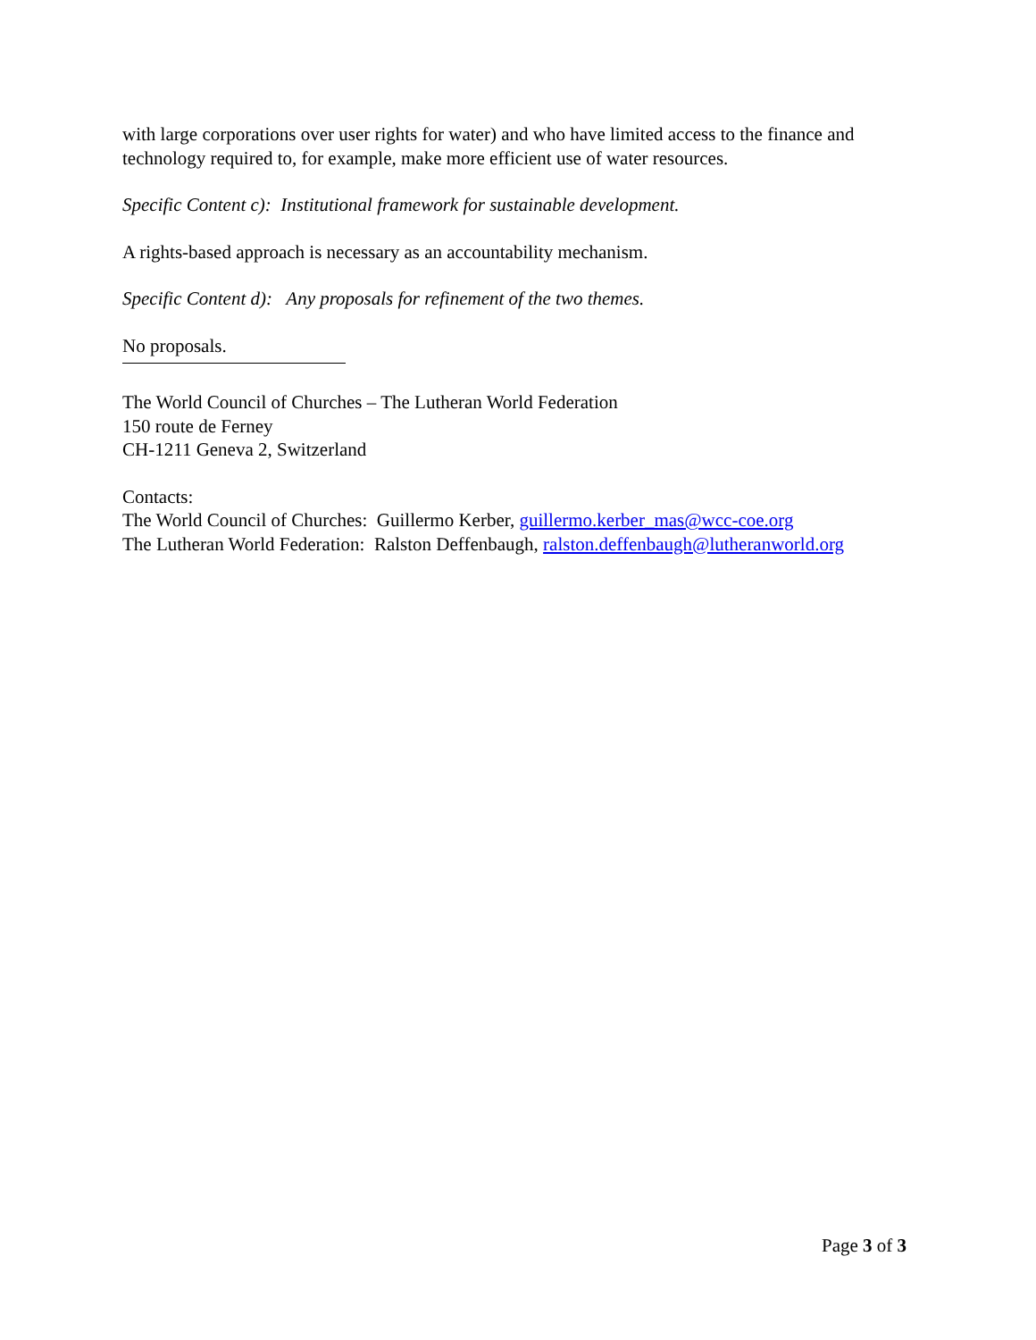with large corporations over user rights for water) and who have limited access to the finance and technology required to, for example, make more efficient use of water resources.
Specific Content c): Institutional framework for sustainable development.
A rights-based approach is necessary as an accountability mechanism.
Specific Content d): Any proposals for refinement of the two themes.
No proposals.
The World Council of Churches – The Lutheran World Federation
150 route de Ferney
CH-1211 Geneva 2, Switzerland
Contacts:
The World Council of Churches: Guillermo Kerber, guillermo.kerber_mas@wcc-coe.org
The Lutheran World Federation: Ralston Deffenbaugh, ralston.deffenbaugh@lutheranworld.org
Page 3 of 3